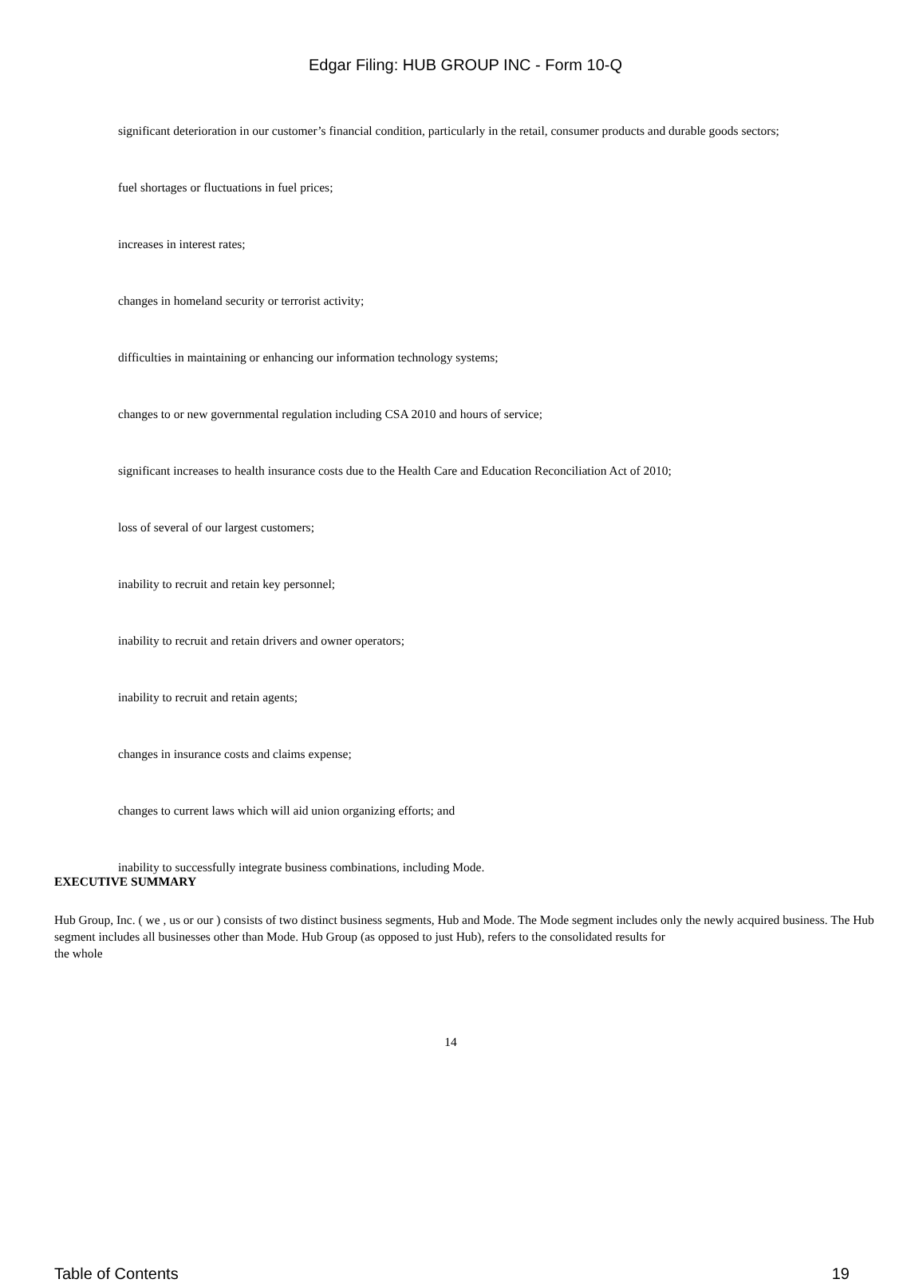Edgar Filing: HUB GROUP INC - Form 10-Q
significant deterioration in our customer’s financial condition, particularly in the retail, consumer products and durable goods sectors;
fuel shortages or fluctuations in fuel prices;
increases in interest rates;
changes in homeland security or terrorist activity;
difficulties in maintaining or enhancing our information technology systems;
changes to or new governmental regulation including CSA 2010 and hours of service;
significant increases to health insurance costs due to the Health Care and Education Reconciliation Act of 2010;
loss of several of our largest customers;
inability to recruit and retain key personnel;
inability to recruit and retain drivers and owner operators;
inability to recruit and retain agents;
changes in insurance costs and claims expense;
changes to current laws which will aid union organizing efforts; and
inability to successfully integrate business combinations, including Mode.
EXECUTIVE SUMMARY
Hub Group, Inc. ( we , us or our ) consists of two distinct business segments, Hub and Mode. The Mode segment includes only the newly acquired business. The Hub segment includes all businesses other than Mode. Hub Group (as opposed to just Hub), refers to the consolidated results for
the whole
14
Table of Contents 19